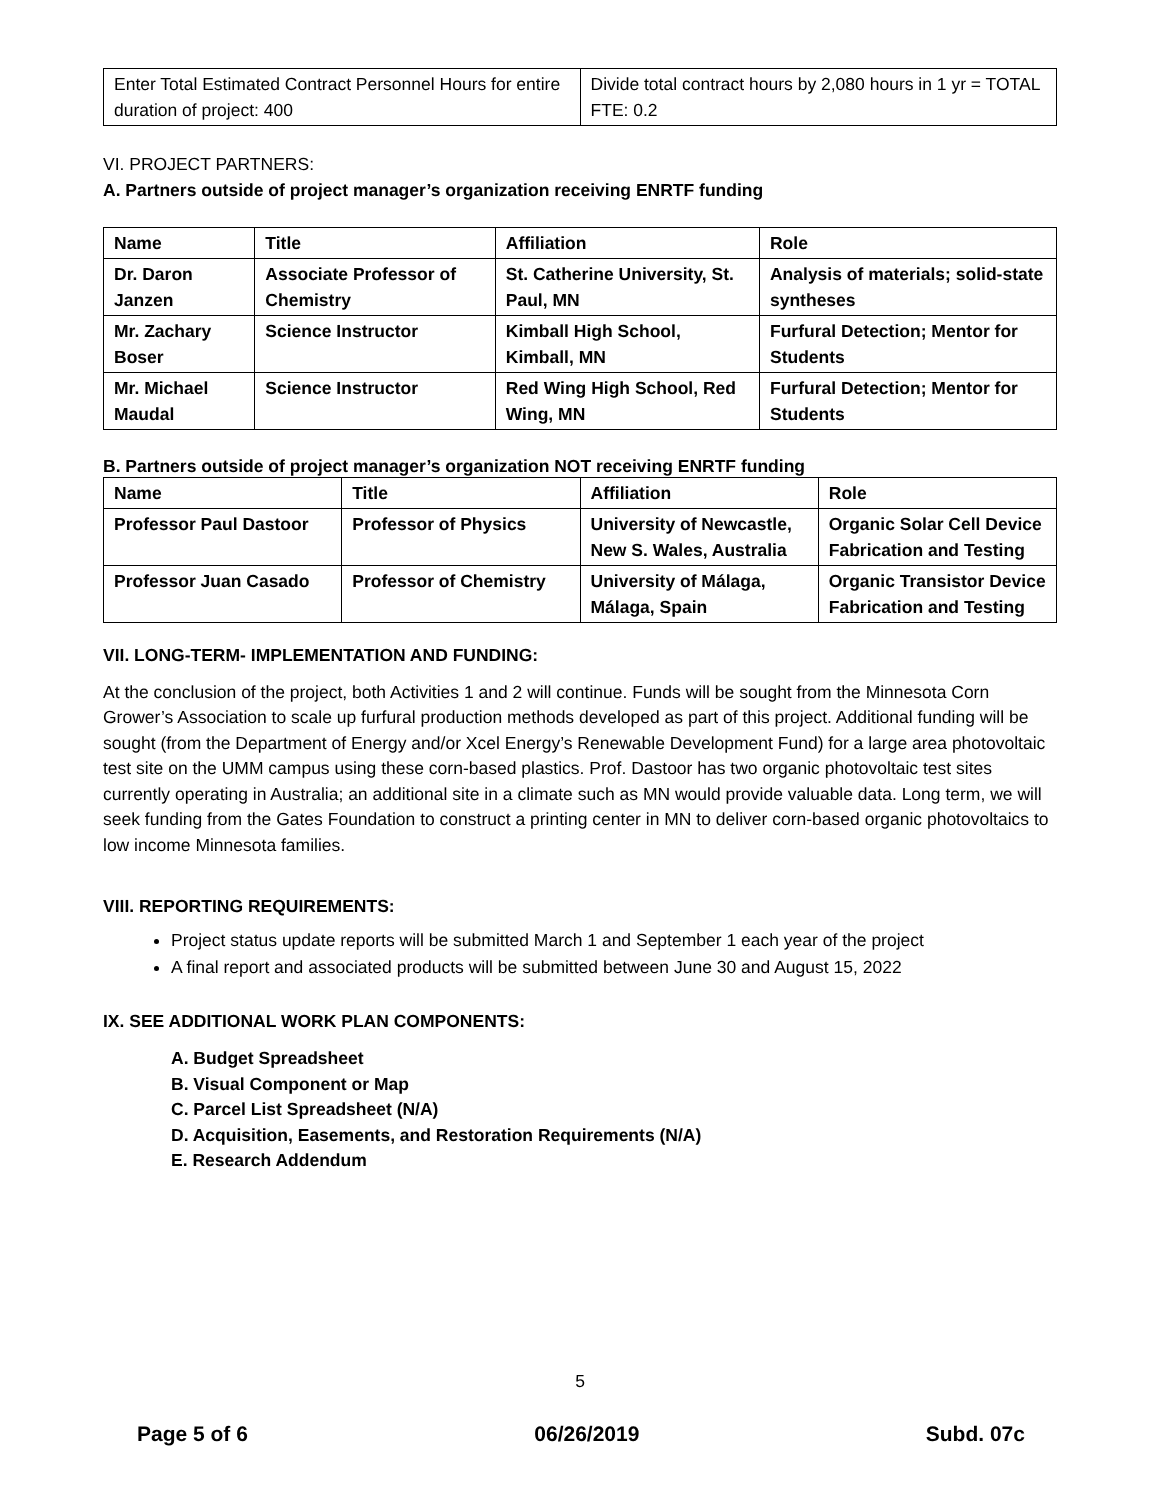| Enter Total Estimated Contract Personnel Hours for entire duration of project: 400 | Divide total contract hours by 2,080 hours in 1 yr = TOTAL FTE: 0.2 |
VI. PROJECT PARTNERS:
A. Partners outside of project manager’s organization receiving ENRTF funding
| Name | Title | Affiliation | Role |
| --- | --- | --- | --- |
| Dr. Daron Janzen | Associate Professor of Chemistry | St. Catherine University, St. Paul, MN | Analysis of materials; solid-state syntheses |
| Mr. Zachary Boser | Science Instructor | Kimball High School, Kimball, MN | Furfural Detection; Mentor for Students |
| Mr. Michael Maudal | Science Instructor | Red Wing High School, Red Wing, MN | Furfural Detection; Mentor for Students |
B. Partners outside of project manager’s organization NOT receiving ENRTF funding
| Name | Title | Affiliation | Role |
| --- | --- | --- | --- |
| Professor Paul Dastoor | Professor of Physics | University of Newcastle, New S. Wales, Australia | Organic Solar Cell Device Fabrication and Testing |
| Professor Juan Casado | Professor of Chemistry | University of Málaga, Málaga, Spain | Organic Transistor Device Fabrication and Testing |
VII. LONG-TERM- IMPLEMENTATION AND FUNDING:
At the conclusion of the project, both Activities 1 and 2 will continue. Funds will be sought from the Minnesota Corn Grower’s Association to scale up furfural production methods developed as part of this project. Additional funding will be sought (from the Department of Energy and/or Xcel Energy’s Renewable Development Fund) for a large area photovoltaic test site on the UMM campus using these corn-based plastics. Prof. Dastoor has two organic photovoltaic test sites currently operating in Australia; an additional site in a climate such as MN would provide valuable data. Long term, we will seek funding from the Gates Foundation to construct a printing center in MN to deliver corn-based organic photovoltaics to low income Minnesota families.
VIII. REPORTING REQUIREMENTS:
Project status update reports will be submitted March 1 and September 1 each year of the project
A final report and associated products will be submitted between June 30 and August 15, 2022
IX. SEE ADDITIONAL WORK PLAN COMPONENTS:
A. Budget Spreadsheet
B. Visual Component or Map
C. Parcel List Spreadsheet (N/A)
D. Acquisition, Easements, and Restoration Requirements (N/A)
E. Research Addendum
5
Page 5 of 6 06/26/2019 Subd. 07c